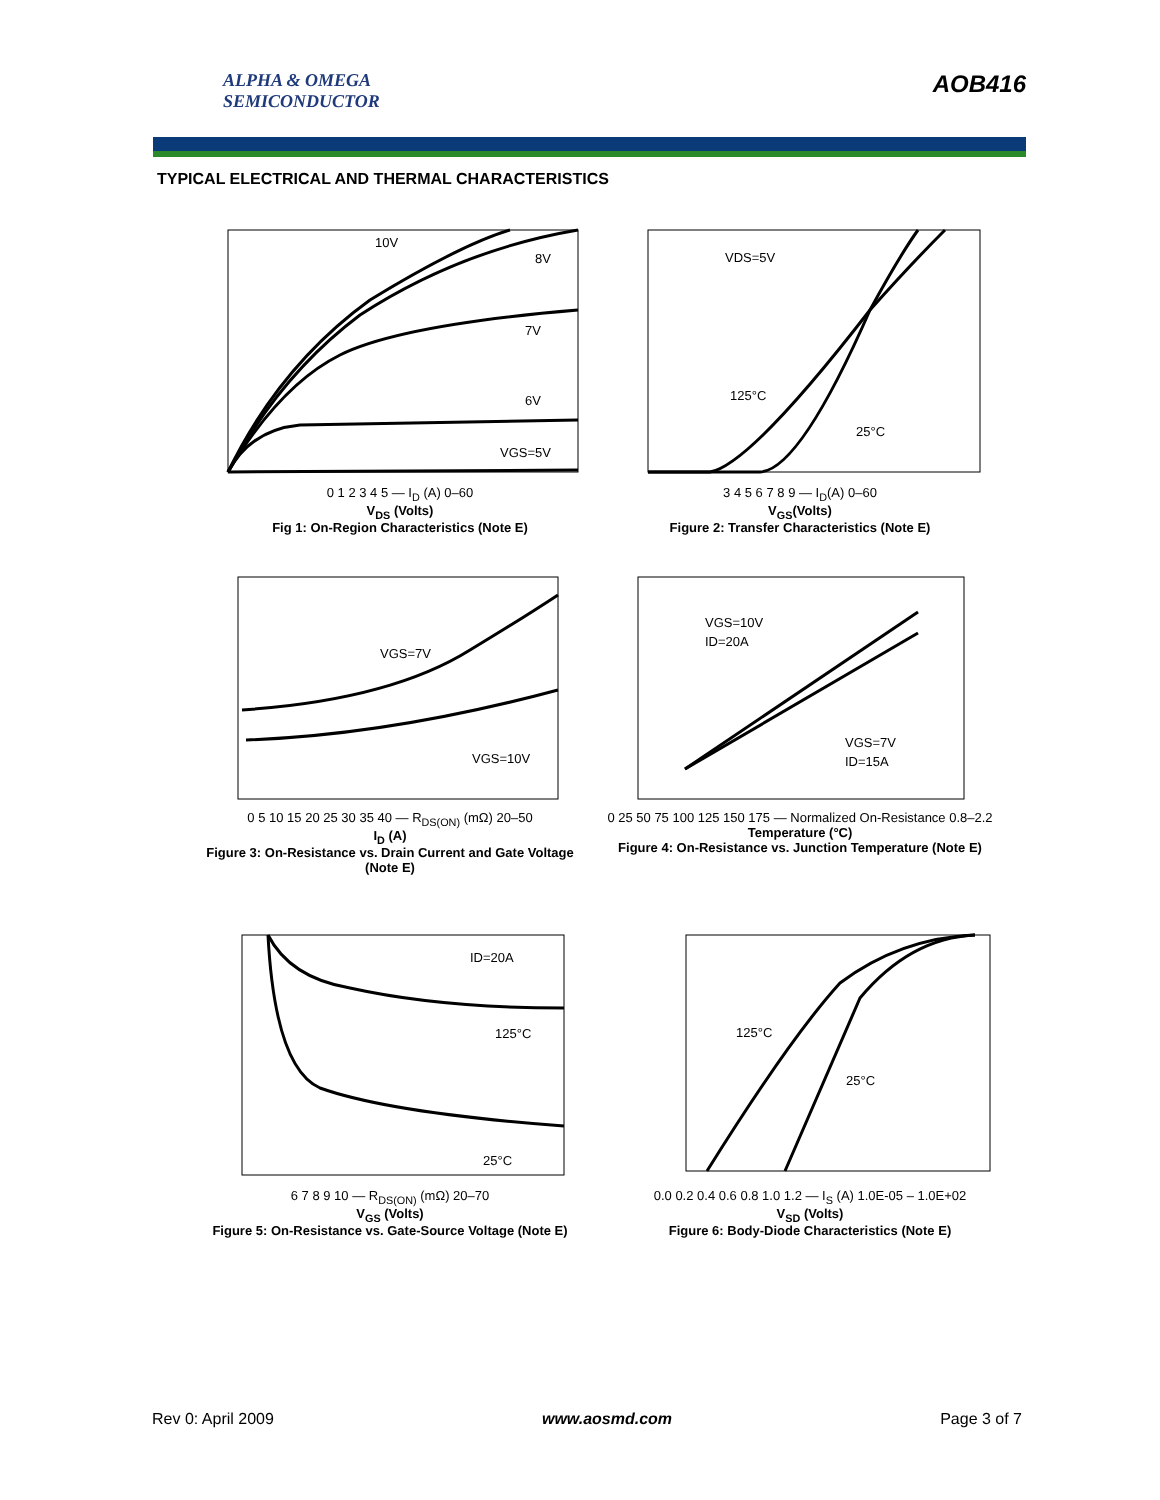ALPHA & OMEGA
SEMICONDUCTOR
AOB416
TYPICAL ELECTRICAL AND THERMAL CHARACTERISTICS
10V
8V
7V
6V
VGS=5V
0 1 2 3 4 5 — I<sub>D</sub> (A) 0–60
V<sub>DS</sub> (Volts)
Fig 1: On-Region Characteristics (Note E)
VDS=5V
125°C
25°C
3 4 5 6 7 8 9 — I<sub>D</sub>(A) 0–60
V<sub>GS</sub>(Volts)
Figure 2: Transfer Characteristics (Note E)
VGS=7V
VGS=10V
0 5 10 15 20 25 30 35 40 — R<sub>DS(ON)</sub> (mΩ) 20–50
I<sub>D</sub> (A)
Figure 3: On-Resistance vs. Drain Current and Gate Voltage (Note E)
VGS=10V
ID=20A
VGS=7V
ID=15A
0 25 50 75 100 125 150 175 — Normalized On-Resistance 0.8–2.2
Temperature (°C)
Figure 4: On-Resistance vs. Junction Temperature (Note E)
ID=20A
125°C
25°C
6 7 8 9 10 — R<sub>DS(ON)</sub> (mΩ) 20–70
V<sub>GS</sub> (Volts)
Figure 5: On-Resistance vs. Gate-Source Voltage (Note E)
125°C
25°C
0.0 0.2 0.4 0.6 0.8 1.0 1.2 — I<sub>S</sub> (A) 1.0E-05 – 1.0E+02
V<sub>SD</sub> (Volts)
Figure 6: Body-Diode Characteristics (Note E)
Rev 0: April 2009 www.aosmd.com Page 3 of 7